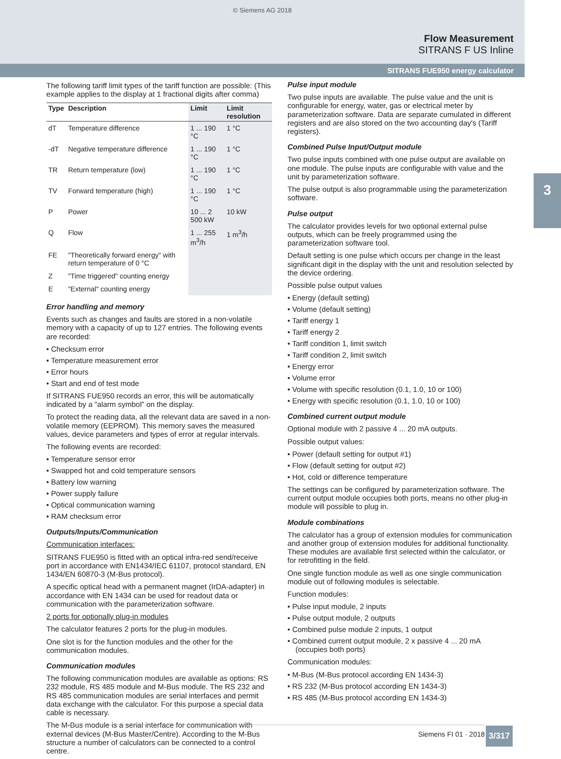© Siemens AG 2018
Flow Measurement
SITRANS F US Inline
SITRANS FUE950 energy calculator
3
The following tariff limit types of the tariff function are possible: (This example applies to the display at 1 fractional digits after comma)
| Type | Description | Limit | Limit resolution |
| --- | --- | --- | --- |
| dT | Temperature difference | 1 ... 190 °C | 1 °C |
| -dT | Negative temperature difference | 1 ... 190 °C | 1 °C |
| TR | Return temperature (low) | 1 ... 190 °C | 1 °C |
| TV | Forward temperature (high) | 1 ... 190 °C | 1 °C |
| P | Power | 10 ... 2 500 kW | 10 kW |
| Q | Flow | 1 ... 255 m<sup>3</sup>/h | 1 m<sup>3</sup>/h |
| FE | "Theoretically forward energy" with return temperature of 0 °C | | |
| Z | "Time triggered" counting energy | | |
| E | "External" counting energy | | |
Error handling and memory
Events such as changes and faults are stored in a non-volatile memory with a capacity of up to 127 entries. The following events are recorded:
• Checksum error
• Temperature measurement error
• Error hours
• Start and end of test mode
If SITRANS FUE950 records an error, this will be automatically indicated by a "alarm symbol" on the display.
To protect the reading data, all the relevant data are saved in a non-volatile memory (EEPROM). This memory saves the measured values, device parameters and types of error at regular intervals.
The following events are recorded:
• Temperature sensor error
• Swapped hot and cold temperature sensors
• Battery low warning
• Power supply failure
• Optical communication warning
• RAM checksum error
Outputs/Inputs/Communication
Communication interfaces:
SITRANS FUE950 is fitted with an optical infra-red send/receive port in accordance with EN1434/IEC 61107, protocol standard, EN 1434/EN 60870-3 (M-Bus protocol).
A specific optical head with a permanent magnet (IrDA-adapter) in accordance with EN 1434 can be used for readout data or communication with the parameterization software.
2 ports for optionally plug-in modules
The calculator features 2 ports for the plug-in modules.
One slot is for the function modules and the other for the communication modules.
Communication modules
The following communication modules are available as options: RS 232 module, RS 485 module and M-Bus module. The RS 232 and RS 485 communication modules are serial interfaces and permit data exchange with the calculator. For this purpose a special data cable is necessary.
The M-Bus module is a serial interface for communication with external devices (M-Bus Master/Centre). According to the M-Bus structure a number of calculators can be connected to a control centre.
Pulse input module
Two pulse inputs are available. The pulse value and the unit is configurable for energy, water, gas or electrical meter by parameterization software. Data are separate cumulated in different registers and are also stored on the two accounting day's (Tariff registers).
Combined Pulse Input/Output module
Two pulse inputs combined with one pulse output are available on one module. The pulse inputs are configurable with value and the unit by parameterization software.
The pulse output is also programmable using the parameterization software.
Pulse output
The calculator provides levels for two optional external pulse outputs, which can be freely programmed using the parameterization software tool.
Default setting is one pulse which occurs per change in the least significant digit in the display with the unit and resolution selected by the device ordering.
Possible pulse output values
• Energy (default setting)
• Volume (default setting)
• Tariff energy 1
• Tariff energy 2
• Tariff condition 1, limit switch
• Tariff condition 2, limit switch
• Energy error
• Volume error
• Volume with specific resolution (0.1, 1.0, 10 or 100)
• Energy with specific resolution (0.1, 1.0, 10 or 100)
Combined current output module
Optional module with 2 passive 4 ... 20 mA outputs.
Possible output values:
• Power (default setting for output #1)
• Flow (default setting for output #2)
• Hot, cold or difference temperature
The settings can be configured by parameterization software. The current output module occupies both ports, means no other plug-in module will possible to plug in.
Module combinations
The calculator has a group of extension modules for communication and another group of extension modules for additional functionality. These modules are available first selected within the calculator, or for retrofitting in the field.
One single function module as well as one single communication module out of following modules is selectable.
Function modules:
• Pulse input module, 2 inputs
• Pulse output module, 2 outputs
• Combined pulse module 2 inputs, 1 output
• Combined current output module, 2 x passive 4 ... 20 mA (occupies both ports)
Communication modules:
• M-Bus (M-Bus protocol according EN 1434-3)
• RS 232 (M-Bus protocol according EN 1434-3)
• RS 485 (M-Bus protocol according EN 1434-3)
Siemens FI 01 · 2018 3/317